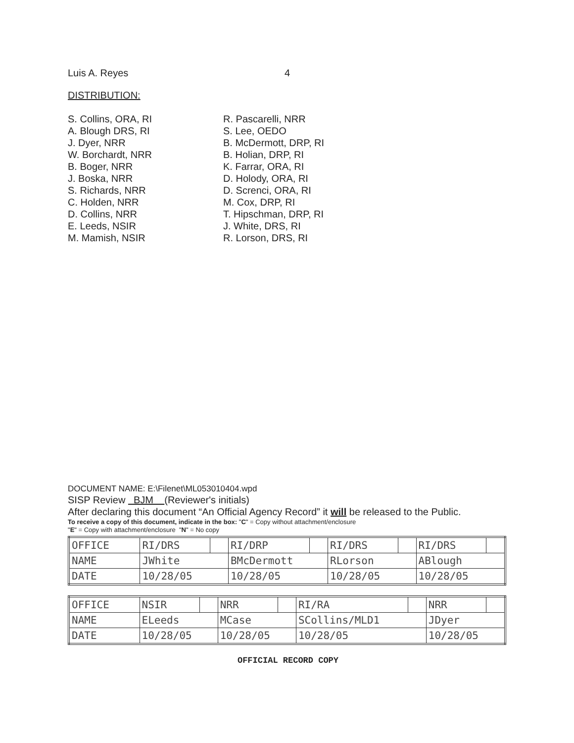Luis A. Reyes 4
DISTRIBUTION:
S. Collins, ORA, RI
A. Blough DRS, RI
J. Dyer, NRR
W. Borchardt, NRR
B. Boger, NRR
J. Boska, NRR
S. Richards, NRR
C. Holden, NRR
D. Collins, NRR
E. Leeds, NSIR
M. Mamish, NSIR
R. Pascarelli, NRR
S. Lee, OEDO
B. McDermott, DRP, RI
B. Holian, DRP, RI
K. Farrar, ORA, RI
D. Holody, ORA, RI
D. Screnci, ORA, RI
M. Cox, DRP, RI
T. Hipschman, DRP, RI
J. White, DRS, RI
R. Lorson, DRS, RI
DOCUMENT NAME: E:\Filenet\ML053010404.wpd
SISP Review BJM (Reviewer's initials)
After declaring this document “An Official Agency Record” it will be released to the Public.
To receive a copy of this document, indicate in the box: "C" = Copy without attachment/enclosure
"E" = Copy with attachment/enclosure "N" = No copy
| OFFICE | RI/DRS | | RI/DRP | | RI/DRS | | RI/DRS | |
| NAME | JWhite | | BMcDermott | | RLorson | | ABlough | |
| DATE | 10/28/05 | | 10/28/05 | | 10/28/05 | | 10/28/05 | |
| OFFICE | NSIR | | NRR | | RI/RA | | NRR | |
| NAME | ELeeds | | MCase | | SCollins/MLD1 | | JDyer | |
| DATE | 10/28/05 | | 10/28/05 | | 10/28/05 | | 10/28/05 | |
OFFICIAL RECORD COPY